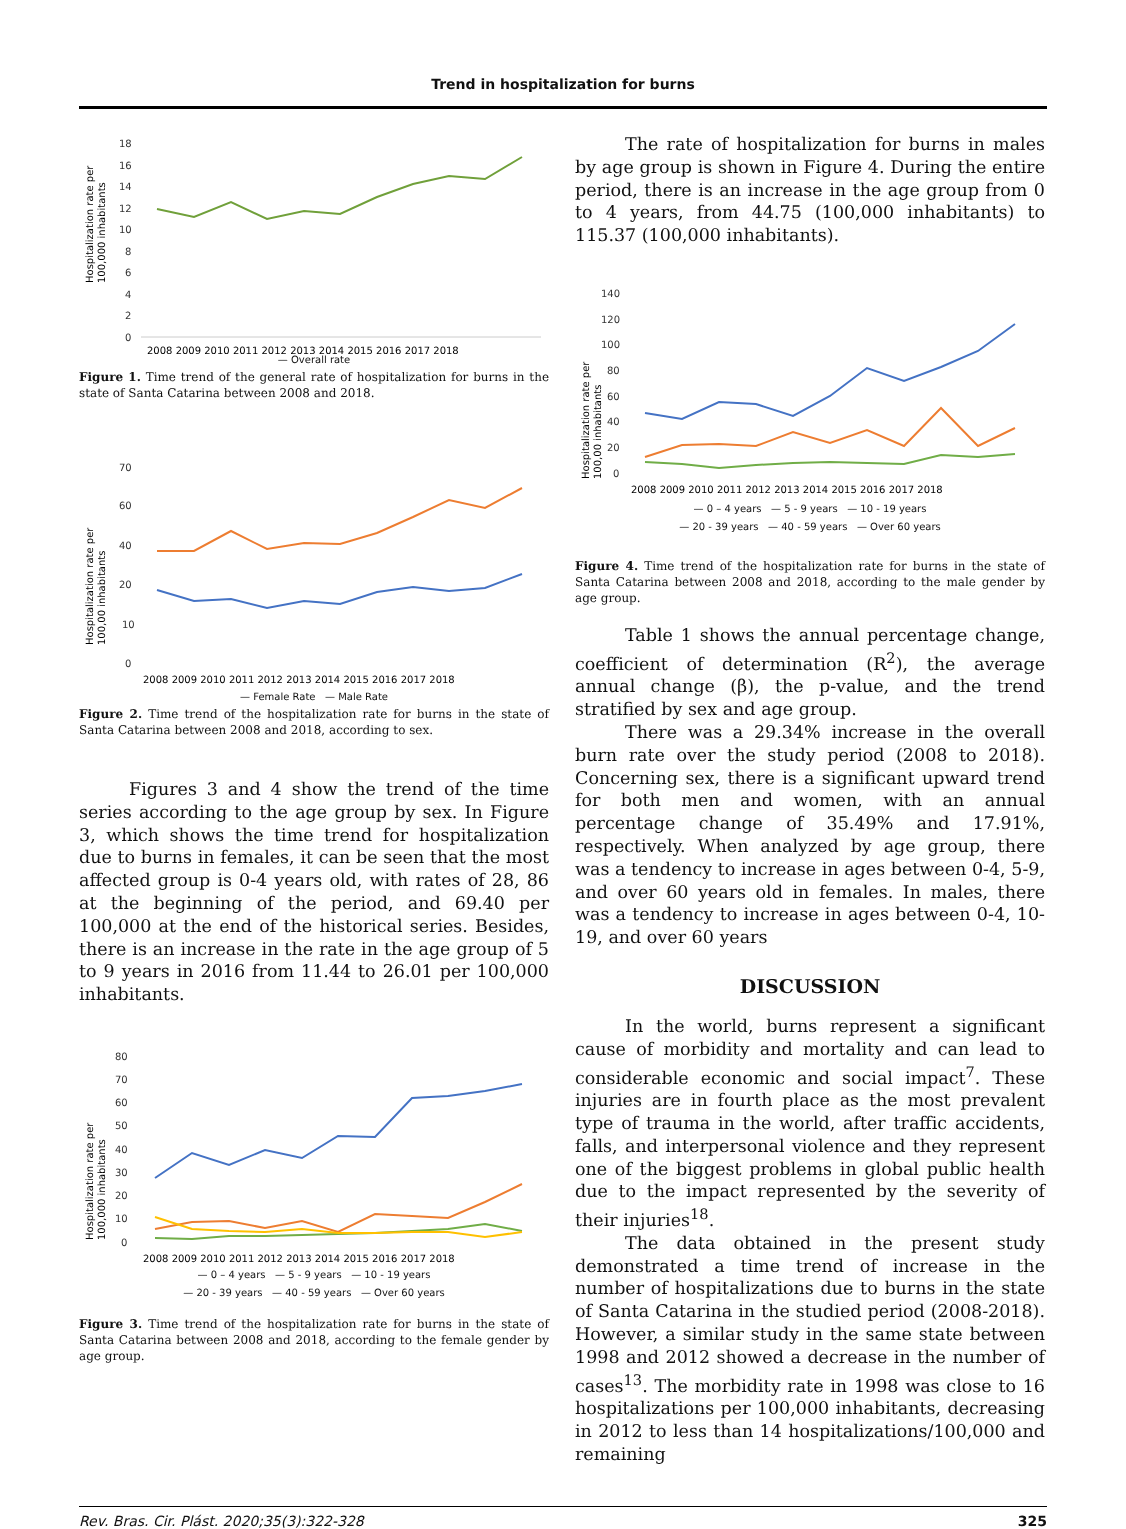Trend in hospitalization for burns
Hospitalization rate per
100,000 inhabitants
18
16
14
12
10
8
6
4
2
0
2008 2009 2010 2011 2012 2013 2014 2015 2016 2017 2018
— Overall rate
Figure 1. Time trend of the general rate of hospitalization for burns in the state of Santa Catarina between 2008 and 2018.
Hospitalization rate per
100,00 inhabitants
70
60
40
20
10
0
2008 2009 2010 2011 2012 2013 2014 2015 2016 2017 2018
— Female Rate — Male Rate
Figure 2. Time trend of the hospitalization rate for burns in the state of Santa Catarina between 2008 and 2018, according to sex.
Figures 3 and 4 show the trend of the time series according to the age group by sex. In Figure 3, which shows the time trend for hospitalization due to burns in females, it can be seen that the most affected group is 0-4 years old, with rates of 28, 86 at the beginning of the period, and 69.40 per 100,000 at the end of the historical series. Besides, there is an increase in the rate in the age group of 5 to 9 years in 2016 from 11.44 to 26.01 per 100,000 inhabitants.
Hospitalization rate per
100,000 inhabitants
80
70
60
50
40
30
20
10
0
2008 2009 2010 2011 2012 2013 2014 2015 2016 2017 2018
— 0 – 4 years — 5 - 9 years — 10 - 19 years
— 20 - 39 years — 40 - 59 years — Over 60 years
Figure 3. Time trend of the hospitalization rate for burns in the state of Santa Catarina between 2008 and 2018, according to the female gender by age group.
The rate of hospitalization for burns in males by age group is shown in Figure 4. During the entire period, there is an increase in the age group from 0 to 4 years, from 44.75 (100,000 inhabitants) to 115.37 (100,000 inhabitants).
Hospitalization rate per
100,00 inhabitants
140
120
100
80
60
40
20
0
2008 2009 2010 2011 2012 2013 2014 2015 2016 2017 2018
— 0 – 4 years — 5 - 9 years — 10 - 19 years
— 20 - 39 years — 40 - 59 years — Over 60 years
Figure 4. Time trend of the hospitalization rate for burns in the state of Santa Catarina between 2008 and 2018, according to the male gender by age group.
Table 1 shows the annual percentage change, coefficient of determination (R<sup>2</sup>), the average annual change (β), the p-value, and the trend stratified by sex and age group.
There was a 29.34% increase in the overall burn rate over the study period (2008 to 2018). Concerning sex, there is a significant upward trend for both men and women, with an annual percentage change of 35.49% and 17.91%, respectively. When analyzed by age group, there was a tendency to increase in ages between 0-4, 5-9, and over 60 years old in females. In males, there was a tendency to increase in ages between 0-4, 10-19, and over 60 years
DISCUSSION
In the world, burns represent a significant cause of morbidity and mortality and can lead to considerable economic and social impact<sup>7</sup>. These injuries are in fourth place as the most prevalent type of trauma in the world, after traffic accidents, falls, and interpersonal violence and they represent one of the biggest problems in global public health due to the impact represented by the severity of their injuries<sup>18</sup>.
The data obtained in the present study demonstrated a time trend of increase in the number of hospitalizations due to burns in the state of Santa Catarina in the studied period (2008-2018). However, a similar study in the same state between 1998 and 2012 showed a decrease in the number of cases<sup>13</sup>. The morbidity rate in 1998 was close to 16 hospitalizations per 100,000 inhabitants, decreasing in 2012 to less than 14 hospitalizations/100,000 and remaining
Rev. Bras. Cir. Plást. 2020;35(3):322-328 325